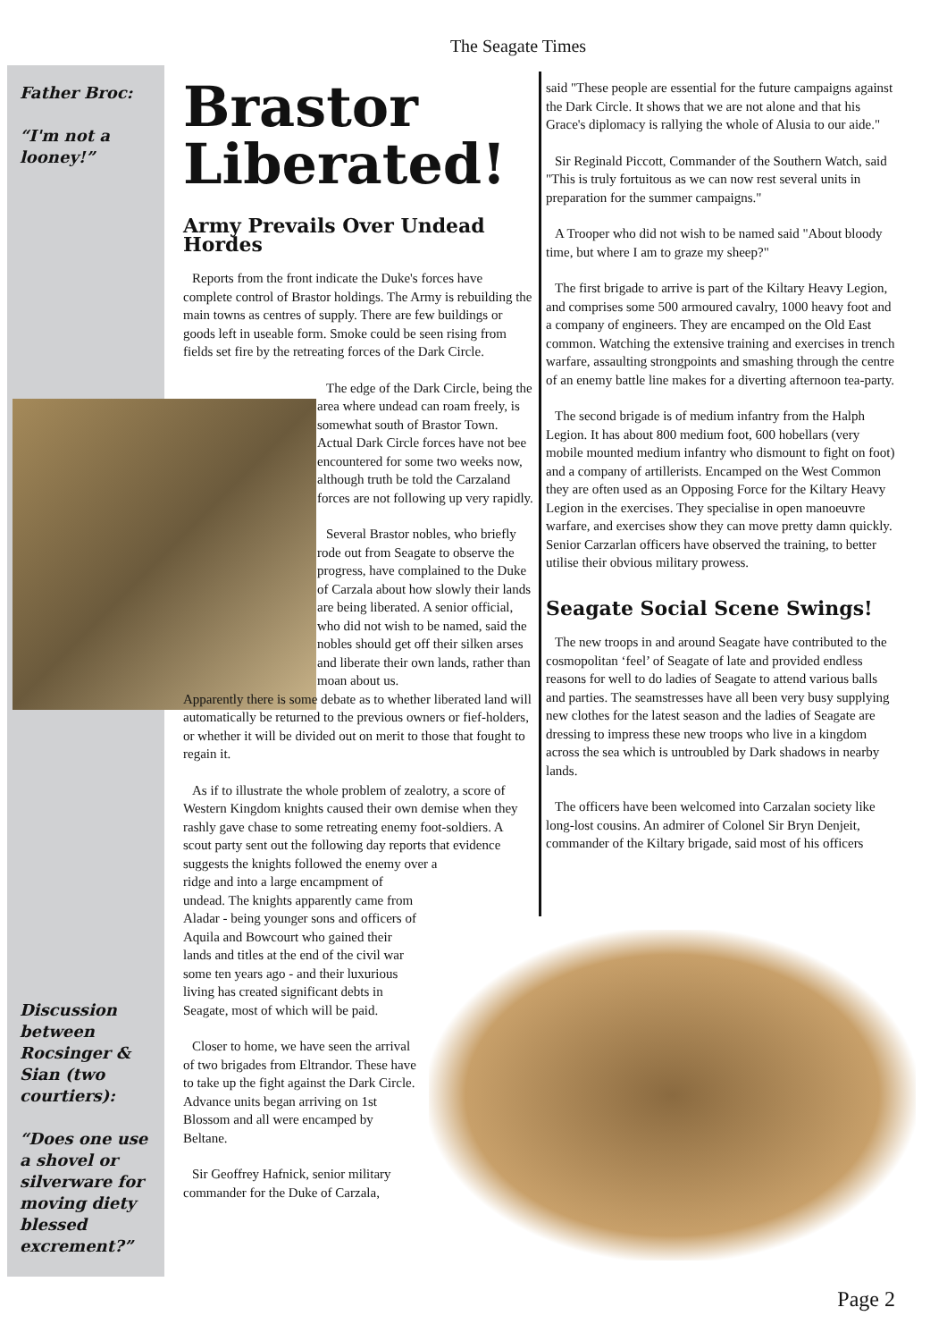The Seagate Times
Father Broc:
“I'm not a looney!”
Discussion between Rocsinger & Sian (two courtiers):
“Does one use a shovel or silverware for moving diety blessed excrement?”
Brastor Liberated!
Army Prevails Over Undead Hordes
Reports from the front indicate the Duke's forces have complete control of Brastor holdings. The Army is rebuilding the main towns as centres of supply. There are few buildings or goods left in useable form. Smoke could be seen rising from fields set fire by the retreating forces of the Dark Circle.
The edge of the Dark Circle, being the area where undead can roam freely, is somewhat south of Brastor Town. Actual Dark Circle forces have not bee encountered for some two weeks now, although truth be told the Carzaland forces are not following up very rapidly.
Several Brastor nobles, who briefly rode out from Seagate to observe the progress, have complained to the Duke of Carzala about how slowly their lands are being liberated. A senior official, who did not wish to be named, said the nobles should get off their silken arses and liberate their own lands, rather than moan about us.
Apparently there is some debate as to whether liberated land will automatically be returned to the previous owners or fief-holders, or whether it will be divided out on merit to those that fought to regain it.
As if to illustrate the whole problem of zealotry, a score of Western Kingdom knights caused their own demise when they rashly gave chase to some retreating enemy foot-soldiers. A scout party sent out the following day reports that evidence suggests the knights followed the enemy over a
ridge and into a large encampment of undead. The knights apparently came from Aladar - being younger sons and officers of Aquila and Bowcourt who gained their lands and titles at the end of the civil war some ten years ago - and their luxurious living has created significant debts in Seagate, most of which will be paid.
Closer to home, we have seen the arrival of two brigades from Eltrandor. These have to take up the fight against the Dark Circle. Advance units began arriving on 1st Blossom and all were encamped by Beltane.
Sir Geoffrey Hafnick, senior military commander for the Duke of Carzala,
said "These people are essential for the future campaigns against the Dark Circle. It shows that we are not alone and that his Grace's diplomacy is rallying the whole of Alusia to our aide."
Sir Reginald Piccott, Commander of the Southern Watch, said "This is truly fortuitous as we can now rest several units in preparation for the summer campaigns."
A Trooper who did not wish to be named said "About bloody time, but where I am to graze my sheep?"
The first brigade to arrive is part of the Kiltary Heavy Legion, and comprises some 500 armoured cavalry, 1000 heavy foot and a company of engineers. They are encamped on the Old East common. Watching the extensive training and exercises in trench warfare, assaulting strongpoints and smashing through the centre of an enemy battle line makes for a diverting afternoon tea-party.
The second brigade is of medium infantry from the Halph Legion. It has about 800 medium foot, 600 hobellars (very mobile mounted medium infantry who dismount to fight on foot) and a company of artillerists. Encamped on the West Common they are often used as an Opposing Force for the Kiltary Heavy Legion in the exercises. They specialise in open manoeuvre warfare, and exercises show they can move pretty damn quickly. Senior Carzarlan officers have observed the training, to better utilise their obvious military prowess.
Seagate Social Scene Swings!
The new troops in and around Seagate have contributed to the cosmopolitan ‘feel’ of Seagate of late and provided endless reasons for well to do ladies of Seagate to attend various balls and parties. The seamstresses have all been very busy supplying new clothes for the latest season and the ladies of Seagate are dressing to impress these new troops who live in a kingdom across the sea which is untroubled by Dark shadows in nearby lands.
The officers have been welcomed into Carzalan society like long-lost cousins. An admirer of Colonel Sir Bryn Denjeit, commander of the Kiltary brigade, said most of his officers
Page 2